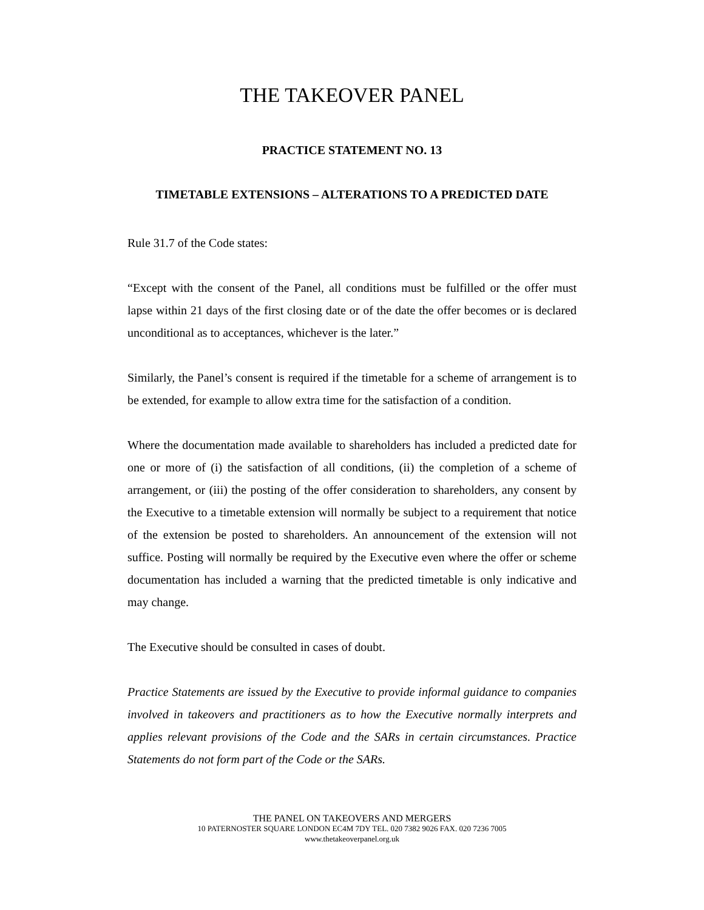THE TAKEOVER PANEL
PRACTICE STATEMENT NO. 13
TIMETABLE EXTENSIONS – ALTERATIONS TO A PREDICTED DATE
Rule 31.7 of the Code states:
“Except with the consent of the Panel, all conditions must be fulfilled or the offer must lapse within 21 days of the first closing date or of the date the offer becomes or is declared unconditional as to acceptances, whichever is the later.”
Similarly, the Panel’s consent is required if the timetable for a scheme of arrangement is to be extended, for example to allow extra time for the satisfaction of a condition.
Where the documentation made available to shareholders has included a predicted date for one or more of (i) the satisfaction of all conditions, (ii) the completion of a scheme of arrangement, or (iii) the posting of the offer consideration to shareholders, any consent by the Executive to a timetable extension will normally be subject to a requirement that notice of the extension be posted to shareholders. An announcement of the extension will not suffice. Posting will normally be required by the Executive even where the offer or scheme documentation has included a warning that the predicted timetable is only indicative and may change.
The Executive should be consulted in cases of doubt.
Practice Statements are issued by the Executive to provide informal guidance to companies involved in takeovers and practitioners as to how the Executive normally interprets and applies relevant provisions of the Code and the SARs in certain circumstances. Practice Statements do not form part of the Code or the SARs.
THE PANEL ON TAKEOVERS AND MERGERS
10 PATERNOSTER SQUARE LONDON EC4M 7DY TEL. 020 7382 9026 FAX. 020 7236 7005
www.thetakeoverpanel.org.uk